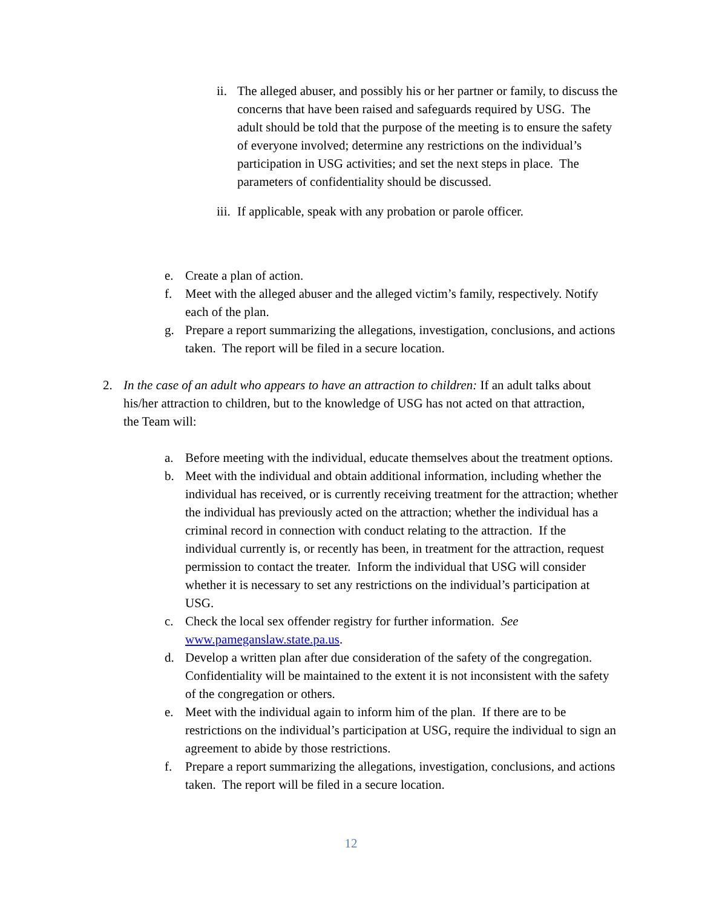ii.
The alleged abuser, and possibly his or her partner or family, to discuss the concerns that have been raised and safeguards required by USG. The adult should be told that the purpose of the meeting is to ensure the safety of everyone involved; determine any restrictions on the individual’s participation in USG activities; and set the next steps in place. The parameters of confidentiality should be discussed.
iii.
If applicable, speak with any probation or parole officer.
e. Create a plan of action.
f. Meet with the alleged abuser and the alleged victim’s family, respectively. Notify each of the plan.
g. Prepare a report summarizing the allegations, investigation, conclusions, and actions taken. The report will be filed in a secure location.
2. In the case of an adult who appears to have an attraction to children: If an adult talks about his/her attraction to children, but to the knowledge of USG has not acted on that attraction, the Team will:
a. Before meeting with the individual, educate themselves about the treatment options.
b. Meet with the individual and obtain additional information, including whether the individual has received, or is currently receiving treatment for the attraction; whether the individual has previously acted on the attraction; whether the individual has a criminal record in connection with conduct relating to the attraction. If the individual currently is, or recently has been, in treatment for the attraction, request permission to contact the treater. Inform the individual that USG will consider whether it is necessary to set any restrictions on the individual’s participation at USG.
c. Check the local sex offender registry for further information. See www.pameganslaw.state.pa.us.
d. Develop a written plan after due consideration of the safety of the congregation. Confidentiality will be maintained to the extent it is not inconsistent with the safety of the congregation or others.
e. Meet with the individual again to inform him of the plan. If there are to be restrictions on the individual’s participation at USG, require the individual to sign an agreement to abide by those restrictions.
f. Prepare a report summarizing the allegations, investigation, conclusions, and actions taken. The report will be filed in a secure location.
12